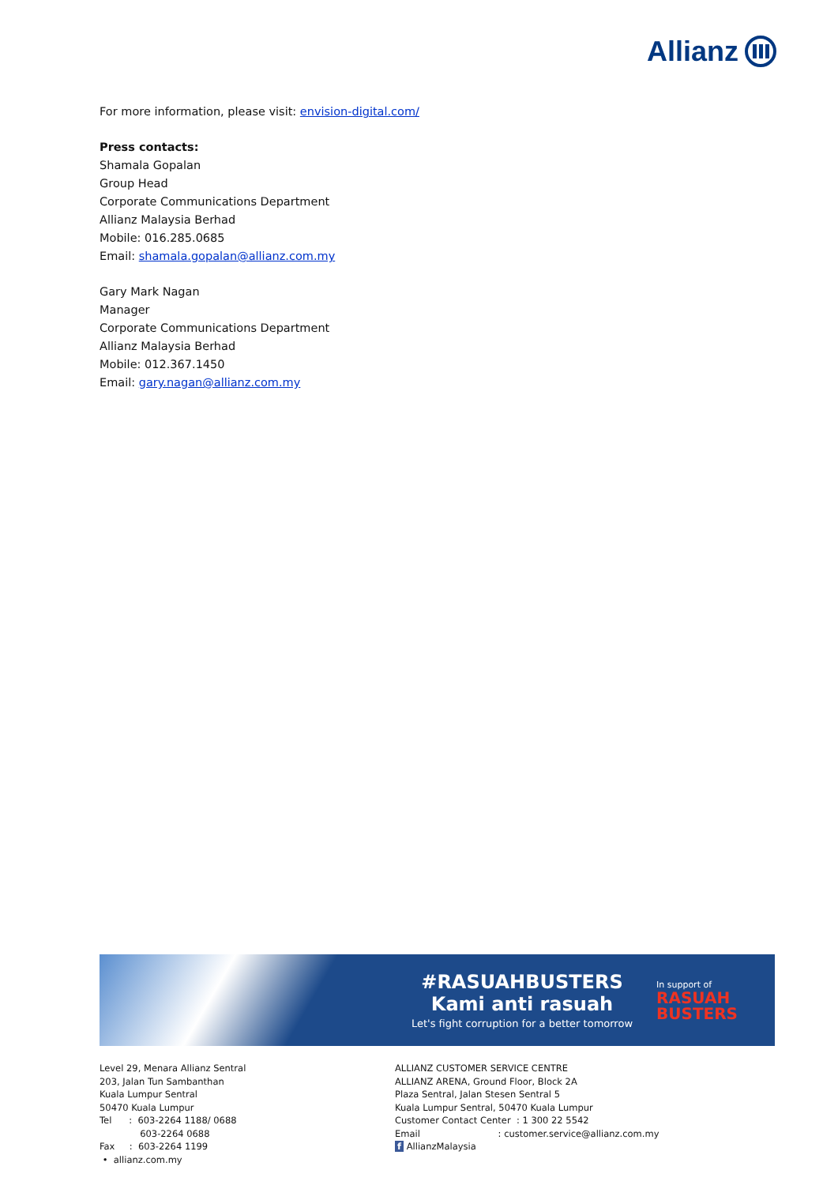Allianz
For more information, please visit: envision-digital.com/
Press contacts:
Shamala Gopalan
Group Head
Corporate Communications Department
Allianz Malaysia Berhad
Mobile: 016.285.0685
Email: shamala.gopalan@allianz.com.my
Gary Mark Nagan
Manager
Corporate Communications Department
Allianz Malaysia Berhad
Mobile: 012.367.1450
Email: gary.nagan@allianz.com.my
#RASUAHBUSTERS
Kami anti rasuah
Let's fight corruption for a better tomorrow
In support of
RASUAH
BUSTERS
Level 29, Menara Allianz Sentral
203, Jalan Tun Sambanthan
Kuala Lumpur Sentral
50470 Kuala Lumpur
Tel : 603-2264 1188/ 0688
603-2264 0688
Fax : 603-2264 1199
• allianz.com.my
ALLIANZ CUSTOMER SERVICE CENTRE
ALLIANZ ARENA, Ground Floor, Block 2A
Plaza Sentral, Jalan Stesen Sentral 5
Kuala Lumpur Sentral, 50470 Kuala Lumpur
Customer Contact Center : 1 300 22 5542
Email : customer.service@allianz.com.my
f AllianzMalaysia